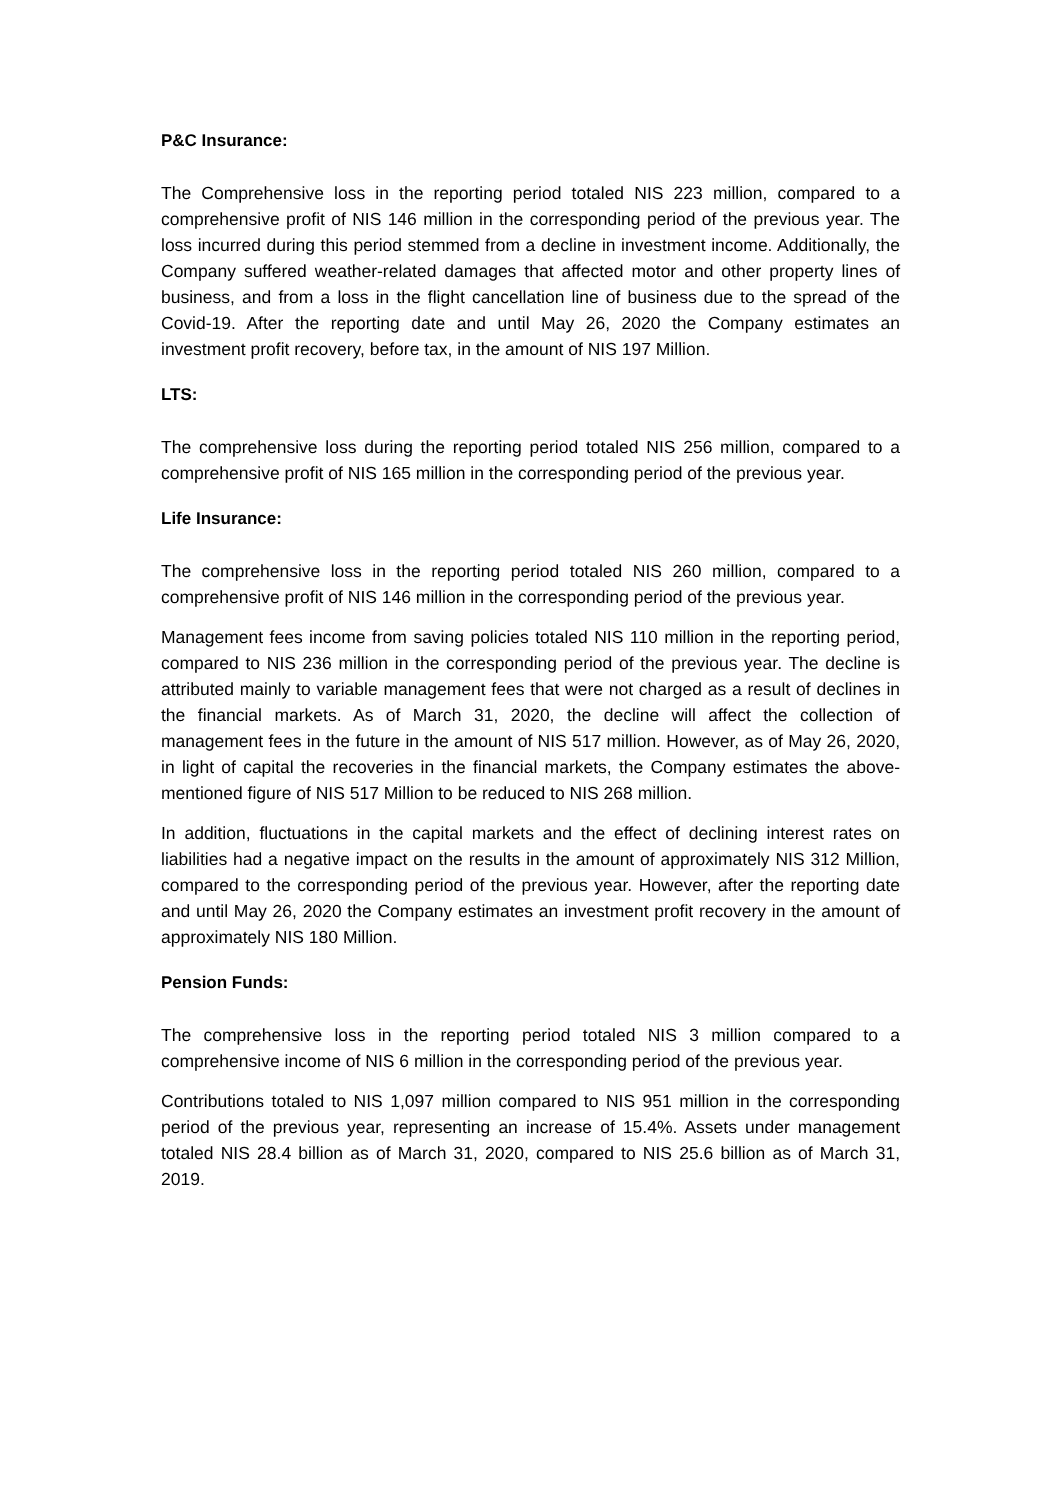P&C Insurance:
The Comprehensive loss in the reporting period totaled NIS 223 million, compared to a comprehensive profit of NIS 146 million in the corresponding period of the previous year. The loss incurred during this period stemmed from a decline in investment income. Additionally, the Company suffered weather-related damages that affected motor and other property lines of business, and from a loss in the flight cancellation line of business due to the spread of the Covid-19. After the reporting date and until May 26, 2020 the Company estimates an investment profit recovery, before tax, in the amount of NIS 197 Million.
LTS:
The comprehensive loss during the reporting period totaled NIS 256 million, compared to a comprehensive profit of NIS 165 million in the corresponding period of the previous year.
Life Insurance:
The comprehensive loss in the reporting period totaled NIS 260 million, compared to a comprehensive profit of NIS 146 million in the corresponding period of the previous year.
Management fees income from saving policies totaled NIS 110 million in the reporting period, compared to NIS 236 million in the corresponding period of the previous year. The decline is attributed mainly to variable management fees that were not charged as a result of declines in the financial markets. As of March 31, 2020, the decline will affect the collection of management fees in the future in the amount of NIS 517 million. However, as of May 26, 2020, in light of capital the recoveries in the financial markets, the Company estimates the above-mentioned figure of NIS 517 Million to be reduced to NIS 268 million.
In addition, fluctuations in the capital markets and the effect of declining interest rates on liabilities had a negative impact on the results in the amount of approximately NIS 312 Million, compared to the corresponding period of the previous year. However, after the reporting date and until May 26, 2020 the Company estimates an investment profit recovery in the amount of approximately NIS 180 Million.
Pension Funds:
The comprehensive loss in the reporting period totaled NIS 3 million compared to a comprehensive income of NIS 6 million in the corresponding period of the previous year.
Contributions totaled to NIS 1,097 million compared to NIS 951 million in the corresponding period of the previous year, representing an increase of 15.4%. Assets under management totaled NIS 28.4 billion as of March 31, 2020, compared to NIS 25.6 billion as of March 31, 2019.